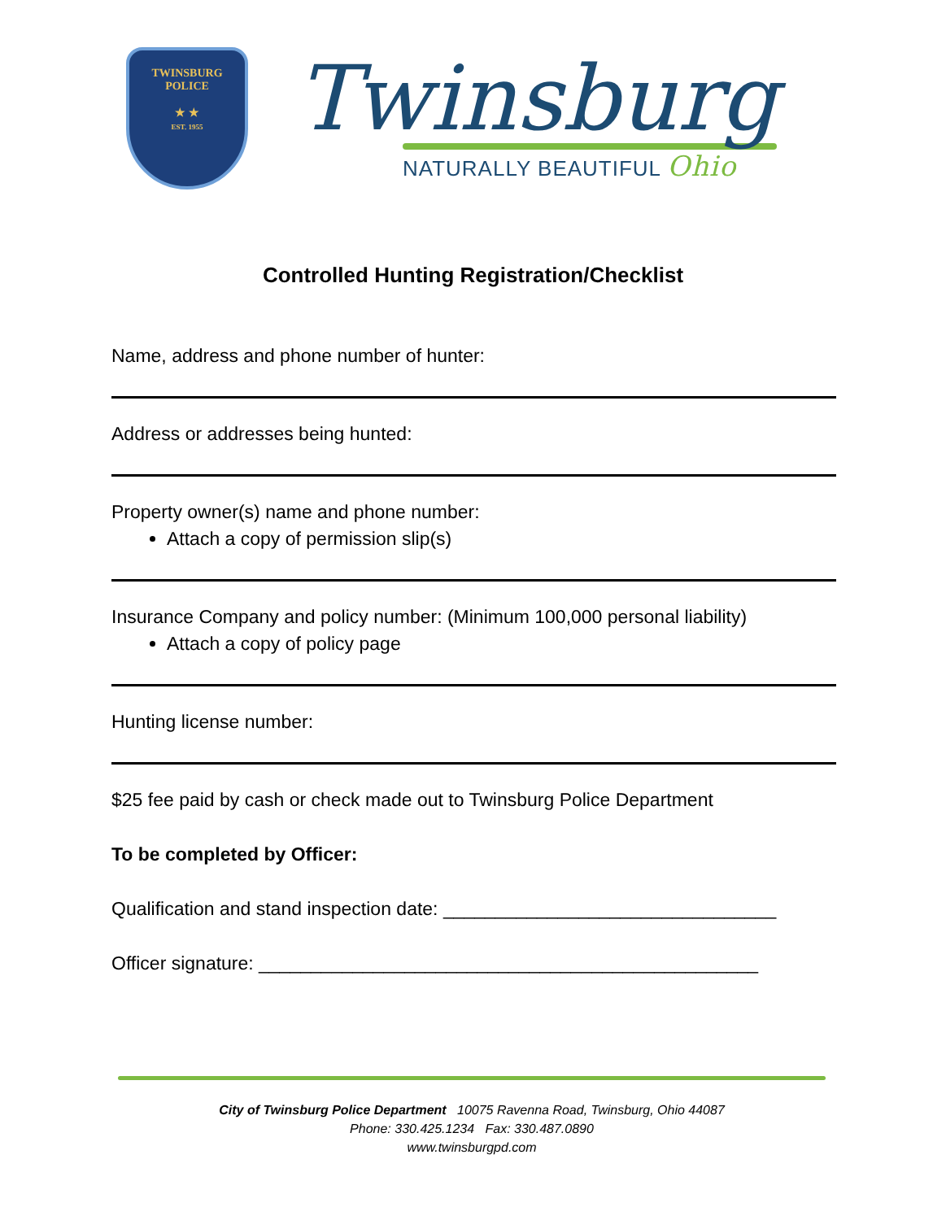TWINSBURG
POLICE
★ ★
EST. 1955
Twinsburg
NATURALLY BEAUTIFUL Ohio
Controlled Hunting Registration/Checklist
Name, address and phone number of hunter:
Address or addresses being hunted:
Property owner(s) name and phone number:
Attach a copy of permission slip(s)
Insurance Company and policy number: (Minimum 100,000 personal liability)
Attach a copy of policy page
Hunting license number:
$25 fee paid by cash or check made out to Twinsburg Police Department
To be completed by Officer:
Qualification and stand inspection date: ________________________________
Officer signature: ________________________________________________
City of Twinsburg Police Department 10075 Ravenna Road, Twinsburg, Ohio 44087
Phone: 330.425.1234 Fax: 330.487.0890
www.twinsburgpd.com